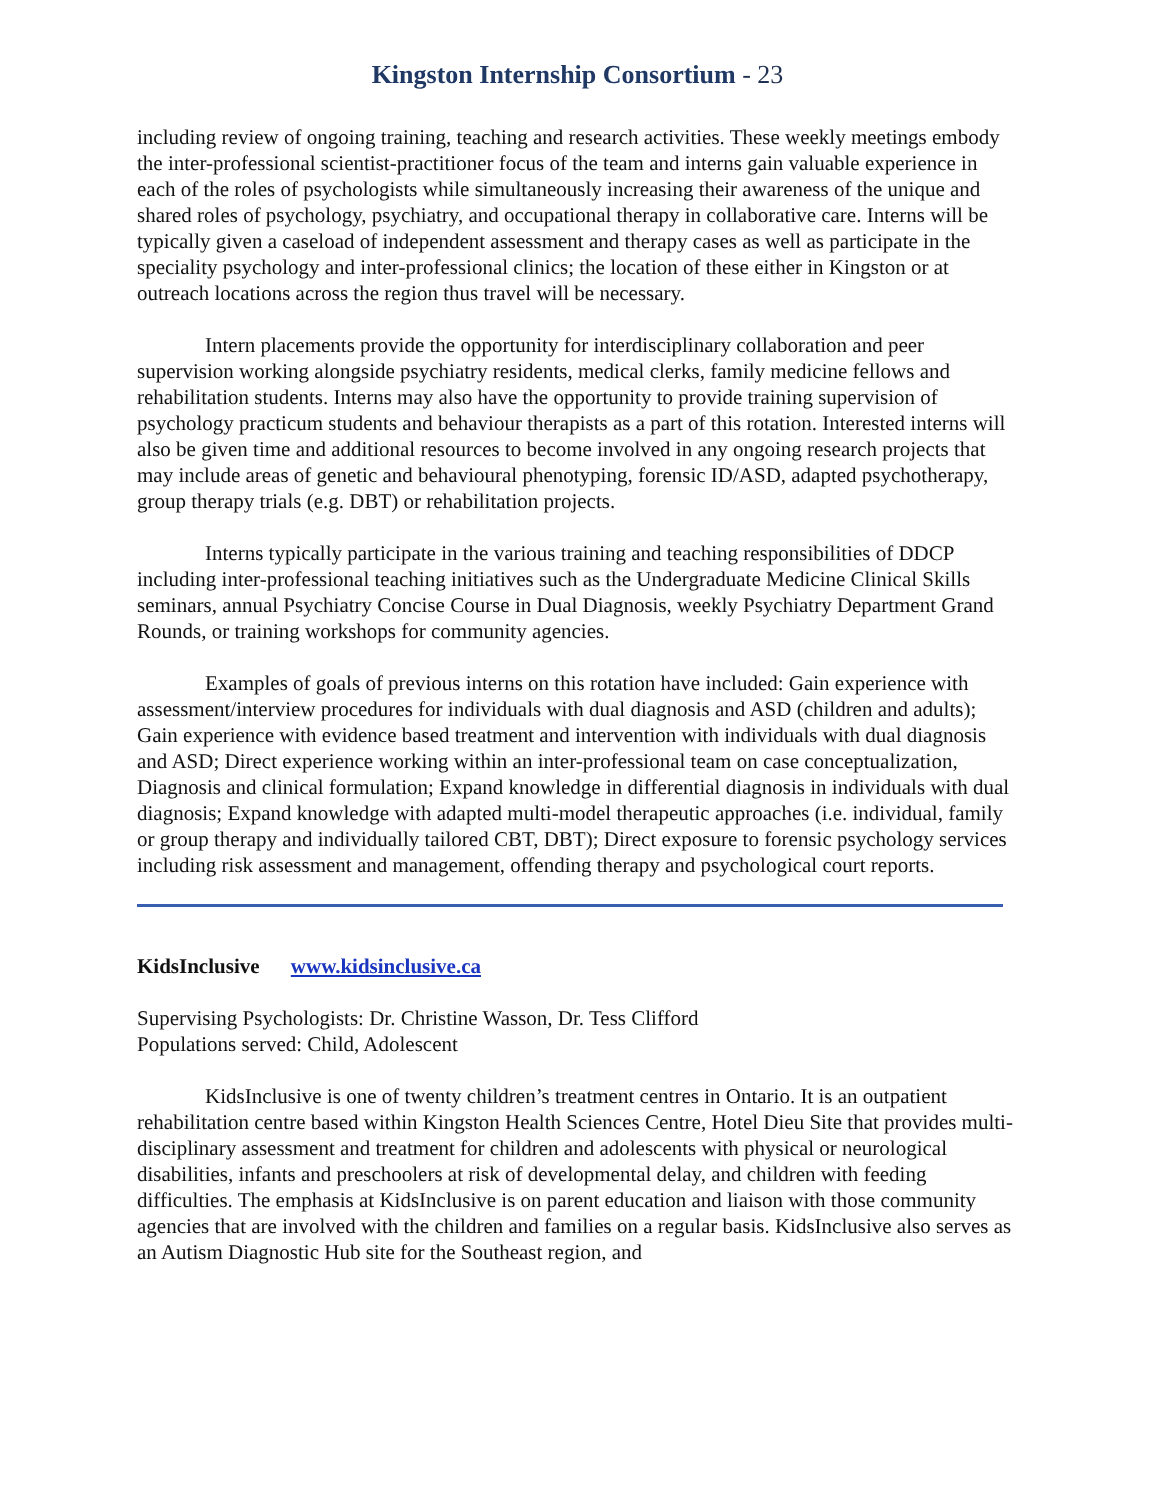Kingston Internship Consortium - 23
including review of ongoing training, teaching and research activities. These weekly meetings embody the inter-professional scientist-practitioner focus of the team and interns gain valuable experience in each of the roles of psychologists while simultaneously increasing their awareness of the unique and shared roles of psychology, psychiatry, and occupational therapy in collaborative care. Interns will be typically given a caseload of independent assessment and therapy cases as well as participate in the speciality psychology and inter-professional clinics; the location of these either in Kingston or at outreach locations across the region thus travel will be necessary.
Intern placements provide the opportunity for interdisciplinary collaboration and peer supervision working alongside psychiatry residents, medical clerks, family medicine fellows and rehabilitation students. Interns may also have the opportunity to provide training supervision of psychology practicum students and behaviour therapists as a part of this rotation. Interested interns will also be given time and additional resources to become involved in any ongoing research projects that may include areas of genetic and behavioural phenotyping, forensic ID/ASD, adapted psychotherapy, group therapy trials (e.g. DBT) or rehabilitation projects.
Interns typically participate in the various training and teaching responsibilities of DDCP including inter-professional teaching initiatives such as the Undergraduate Medicine Clinical Skills seminars, annual Psychiatry Concise Course in Dual Diagnosis, weekly Psychiatry Department Grand Rounds, or training workshops for community agencies.
Examples of goals of previous interns on this rotation have included: Gain experience with assessment/interview procedures for individuals with dual diagnosis and ASD (children and adults); Gain experience with evidence based treatment and intervention with individuals with dual diagnosis and ASD; Direct experience working within an inter-professional team on case conceptualization, Diagnosis and clinical formulation; Expand knowledge in differential diagnosis in individuals with dual diagnosis; Expand knowledge with adapted multi-model therapeutic approaches (i.e. individual, family or group therapy and individually tailored CBT, DBT); Direct exposure to forensic psychology services including risk assessment and management, offending therapy and psychological court reports.
KidsInclusive www.kidsinclusive.ca
Supervising Psychologists: Dr. Christine Wasson, Dr. Tess Clifford
Populations served: Child, Adolescent
KidsInclusive is one of twenty children’s treatment centres in Ontario. It is an outpatient rehabilitation centre based within Kingston Health Sciences Centre, Hotel Dieu Site that provides multi-disciplinary assessment and treatment for children and adolescents with physical or neurological disabilities, infants and preschoolers at risk of developmental delay, and children with feeding difficulties. The emphasis at KidsInclusive is on parent education and liaison with those community agencies that are involved with the children and families on a regular basis. KidsInclusive also serves as an Autism Diagnostic Hub site for the Southeast region, and